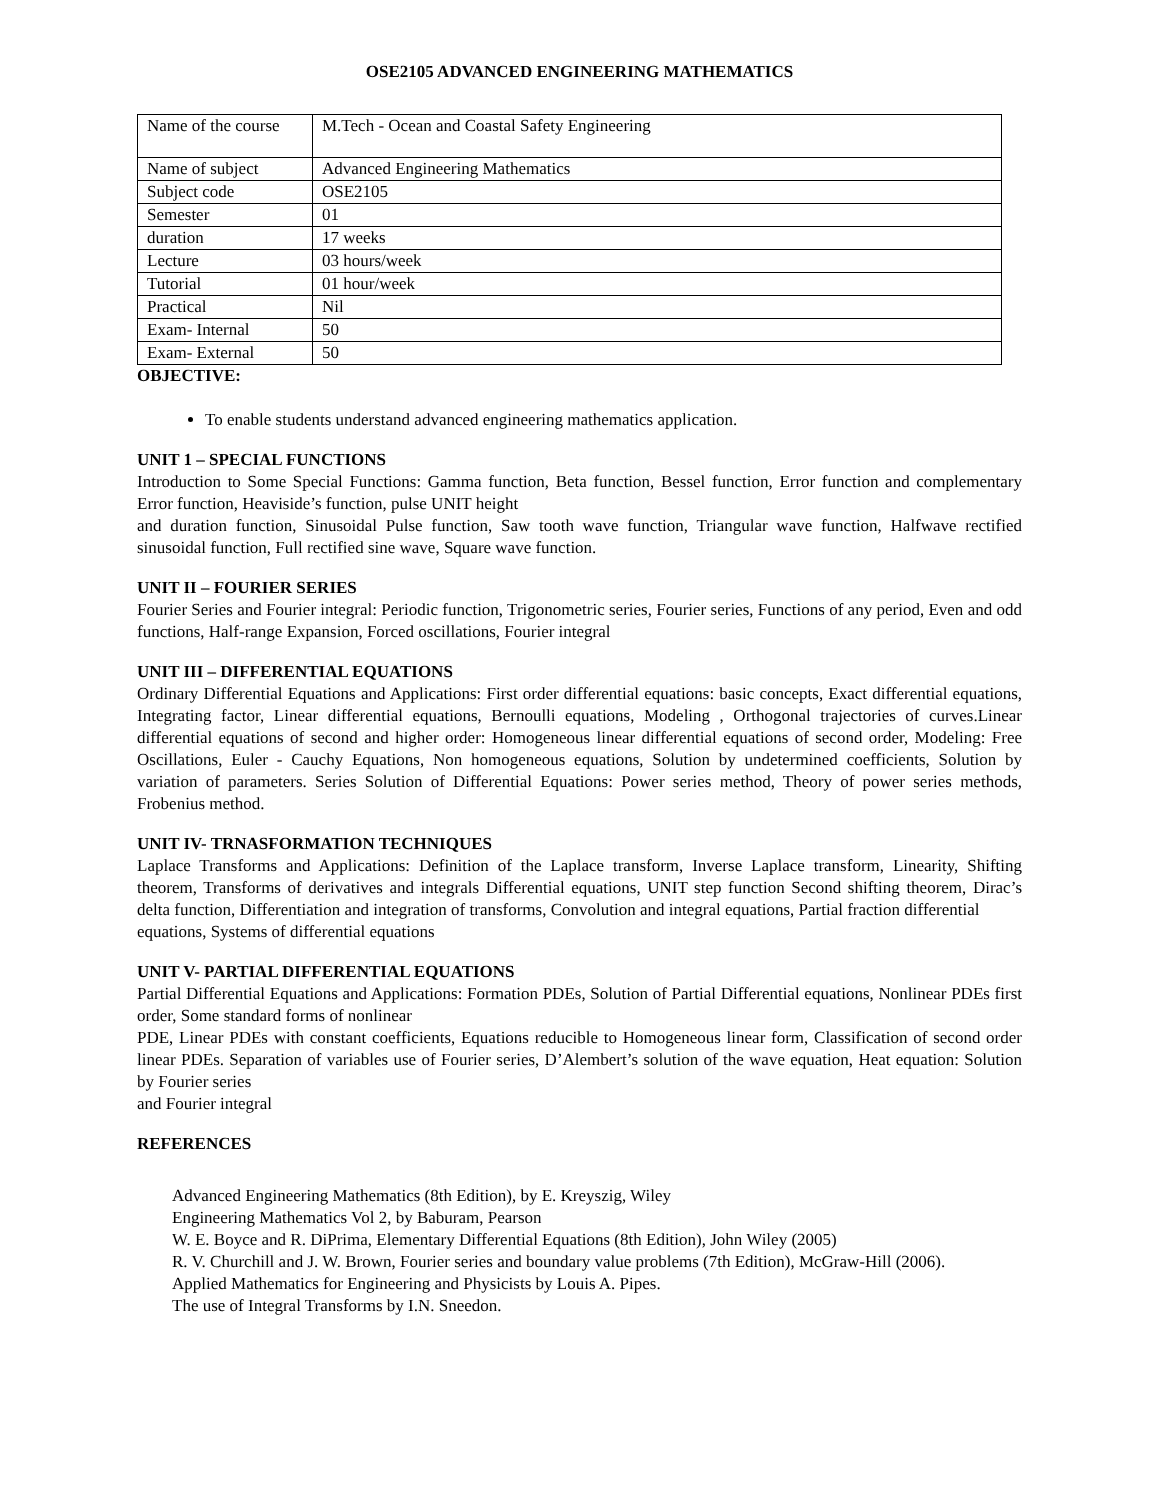OSE2105 ADVANCED ENGINEERING MATHEMATICS
| Name of the course | M.Tech - Ocean and Coastal Safety Engineering |
| Name of subject | Advanced Engineering Mathematics |
| Subject code | OSE2105 |
| Semester | 01 |
| duration | 17 weeks |
| Lecture | 03 hours/week |
| Tutorial | 01 hour/week |
| Practical | Nil |
| Exam- Internal | 50 |
| Exam- External | 50 |
OBJECTIVE:
To enable students understand advanced engineering mathematics application.
UNIT 1 – SPECIAL FUNCTIONS
Introduction to Some Special Functions: Gamma function, Beta function, Bessel function, Error function and complementary Error function, Heaviside’s function, pulse UNIT height
and duration function, Sinusoidal Pulse function, Saw tooth wave function, Triangular wave function, Halfwave rectified sinusoidal function, Full rectified sine wave, Square wave function.
UNIT II – FOURIER SERIES
Fourier Series and Fourier integral: Periodic function, Trigonometric series, Fourier series, Functions of any period, Even and odd functions, Half-range Expansion, Forced oscillations, Fourier integral
UNIT III – DIFFERENTIAL EQUATIONS
Ordinary Differential Equations and Applications: First order differential equations: basic concepts, Exact differential equations, Integrating factor, Linear differential equations, Bernoulli equations, Modeling , Orthogonal trajectories of curves.Linear differential equations of second and higher order: Homogeneous linear differential equations of second order, Modeling: Free Oscillations, Euler - Cauchy Equations, Non homogeneous equations, Solution by undetermined coefficients, Solution by variation of parameters. Series Solution of Differential Equations: Power series method, Theory of power series methods, Frobenius method.
UNIT IV- TRNASFORMATION TECHNIQUES
Laplace Transforms and Applications: Definition of the Laplace transform, Inverse Laplace transform, Linearity, Shifting theorem, Transforms of derivatives and integrals Differential equations, UNIT step function Second shifting theorem, Dirac’s delta function, Differentiation and integration of transforms, Convolution and integral equations, Partial fraction differential
equations, Systems of differential equations
UNIT V- PARTIAL DIFFERENTIAL EQUATIONS
Partial Differential Equations and Applications: Formation PDEs, Solution of Partial Differential equations, Nonlinear PDEs first order, Some standard forms of nonlinear
PDE, Linear PDEs with constant coefficients, Equations reducible to Homogeneous linear form, Classification of second order linear PDEs. Separation of variables use of Fourier series, D’Alembert’s solution of the wave equation, Heat equation: Solution by Fourier series
and Fourier integral
REFERENCES
Advanced Engineering Mathematics (8th Edition), by E. Kreyszig, Wiley
Engineering Mathematics Vol 2, by Baburam, Pearson
W. E. Boyce and R. DiPrima, Elementary Differential Equations (8th Edition), John Wiley (2005)
R. V. Churchill and J. W. Brown, Fourier series and boundary value problems (7th Edition), McGraw-Hill (2006).
Applied Mathematics for Engineering and Physicists by Louis A. Pipes.
The use of Integral Transforms by I.N. Sneedon.